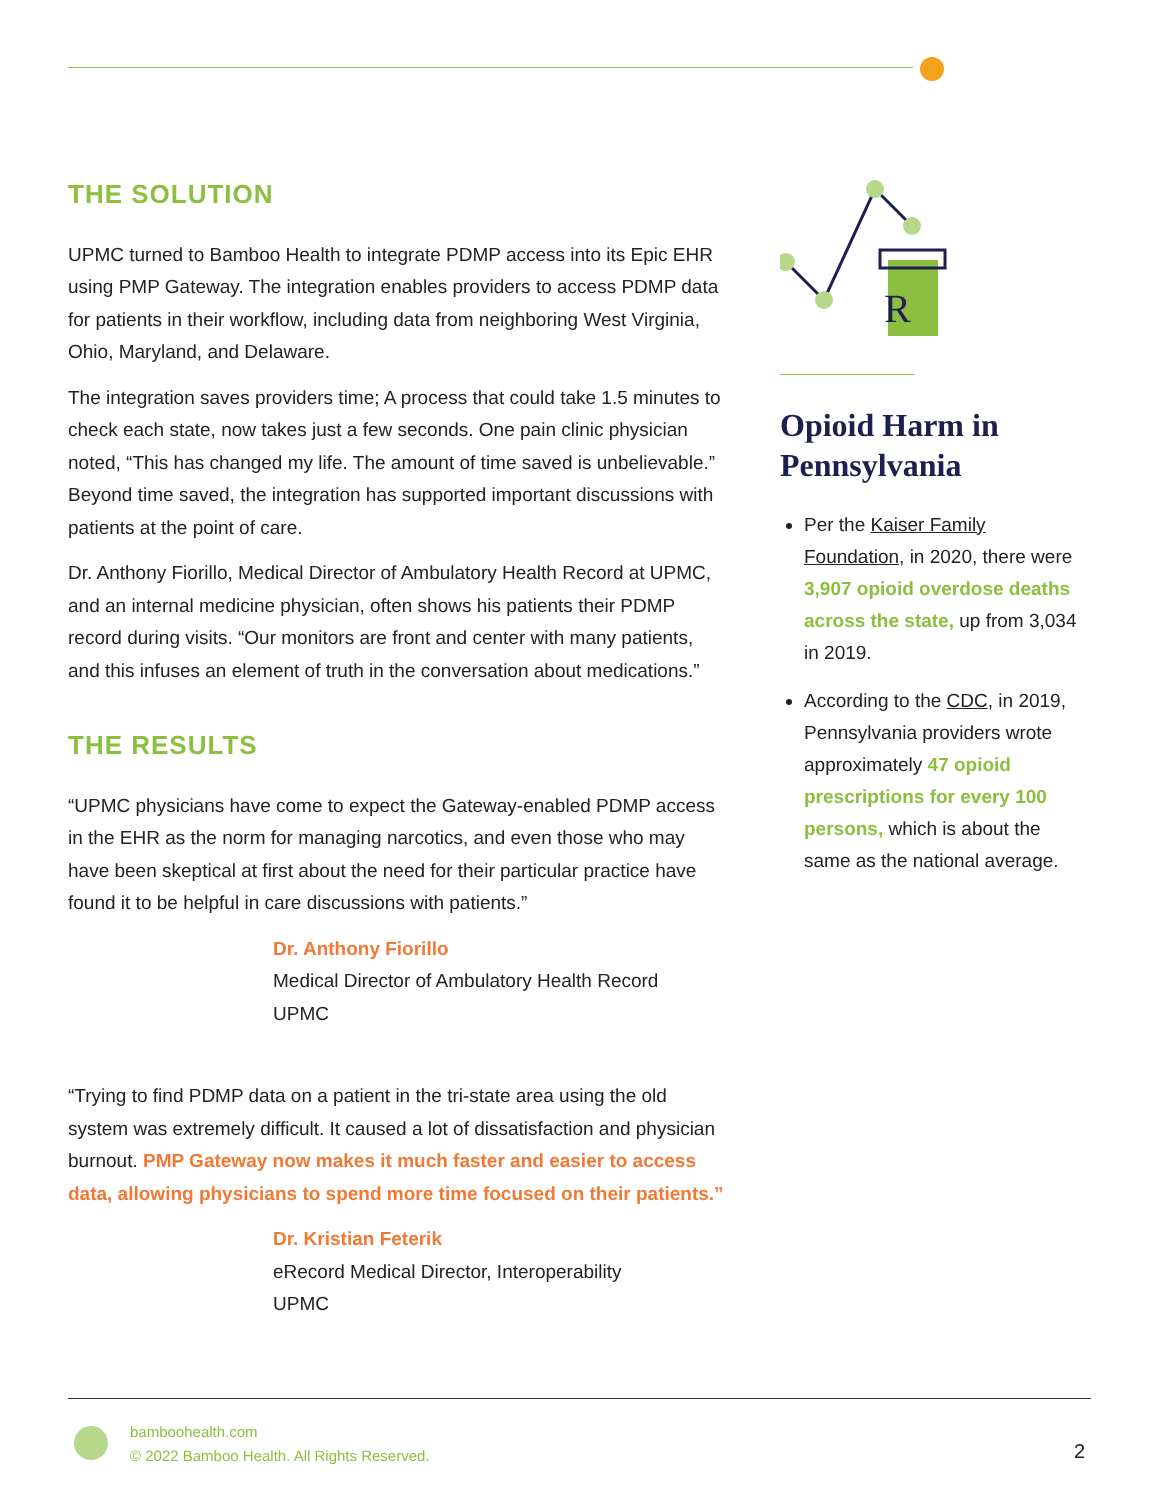THE SOLUTION
UPMC turned to Bamboo Health to integrate PDMP access into its Epic EHR using PMP Gateway. The integration enables providers to access PDMP data for patients in their workflow, including data from neighboring West Virginia, Ohio, Maryland, and Delaware.
The integration saves providers time; A process that could take 1.5 minutes to check each state, now takes just a few seconds. One pain clinic physician noted, “This has changed my life. The amount of time saved is unbelievable.” Beyond time saved, the integration has supported important discussions with patients at the point of care.
Dr. Anthony Fiorillo, Medical Director of Ambulatory Health Record at UPMC, and an internal medicine physician, often shows his patients their PDMP record during visits. “Our monitors are front and center with many patients, and this infuses an element of truth in the conversation about medications.”
THE RESULTS
“UPMC physicians have come to expect the Gateway-enabled PDMP access in the EHR as the norm for managing narcotics, and even those who may have been skeptical at first about the need for their particular practice have found it to be helpful in care discussions with patients.”
Dr. Anthony Fiorillo
Medical Director of Ambulatory Health Record
UPMC
“Trying to find PDMP data on a patient in the tri-state area using the old system was extremely difficult. It caused a lot of dissatisfaction and physician burnout. PMP Gateway now makes it much faster and easier to access data, allowing physicians to spend more time focused on their patients.”
Dr. Kristian Feterik
eRecord Medical Director, Interoperability
UPMC
R
Opioid Harm in Pennsylvania
Per the Kaiser Family Foundation, in 2020, there were 3,907 opioid overdose deaths across the state, up from 3,034 in 2019.
According to the CDC, in 2019, Pennsylvania providers wrote approximately 47 opioid prescriptions for every 100 persons, which is about the same as the national average.
bamboohealth.com
© 2022 Bamboo Health. All Rights Reserved.
2